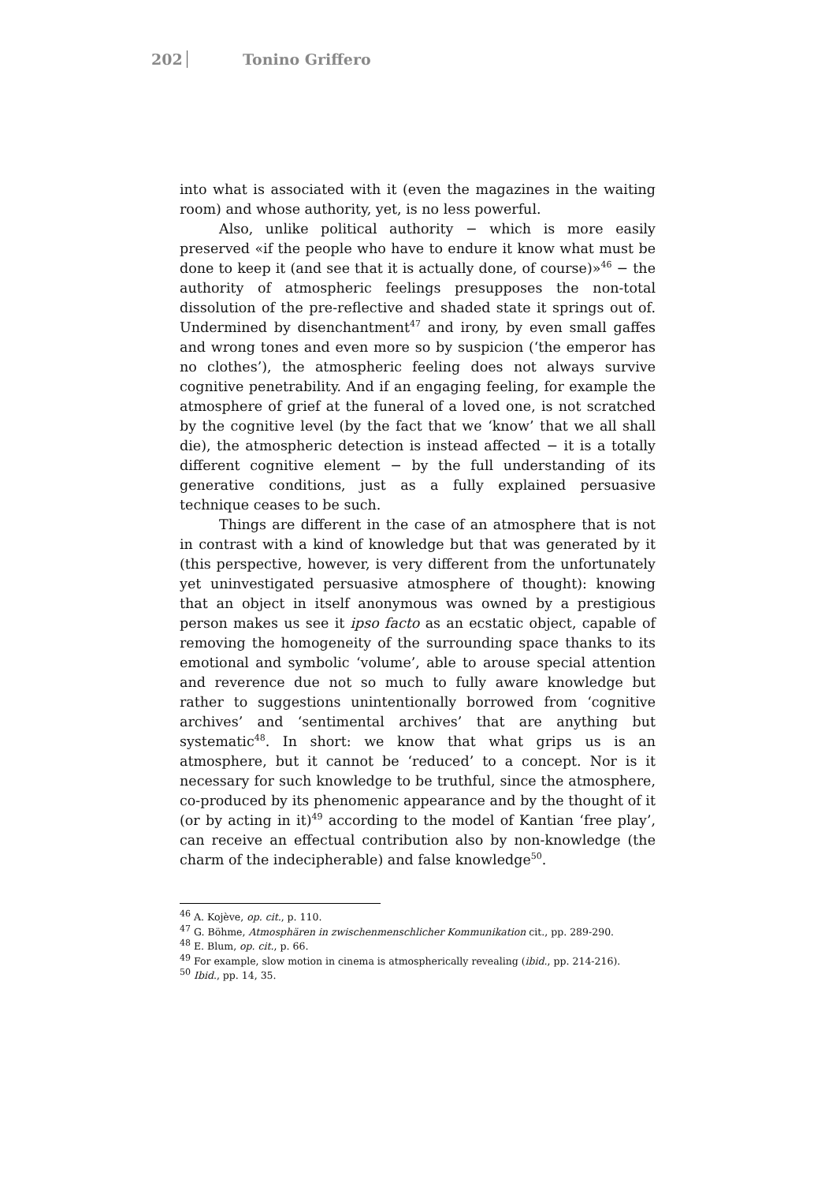202 Tonino Griffero
into what is associated with it (even the magazines in the waiting room) and whose authority, yet, is no less powerful.
Also, unlike political authority − which is more easily preserved «if the people who have to endure it know what must be done to keep it (and see that it is actually done, of course)»<sup>46</sup> − the authority of atmospheric feelings presupposes the non-total dissolution of the pre-reflective and shaded state it springs out of. Undermined by disenchantment<sup>47</sup> and irony, by even small gaffes and wrong tones and even more so by suspicion (‘the emperor has no clothes’), the atmospheric feeling does not always survive cognitive penetrability. And if an engaging feeling, for example the atmosphere of grief at the funeral of a loved one, is not scratched by the cognitive level (by the fact that we ‘know’ that we all shall die), the atmospheric detection is instead affected − it is a totally different cognitive element − by the full understanding of its generative conditions, just as a fully explained persuasive technique ceases to be such.
Things are different in the case of an atmosphere that is not in contrast with a kind of knowledge but that was generated by it (this perspective, however, is very different from the unfortunately yet uninvestigated persuasive atmosphere of thought): knowing that an object in itself anonymous was owned by a prestigious person makes us see it ipso facto as an ecstatic object, capable of removing the homogeneity of the surrounding space thanks to its emotional and symbolic ‘volume’, able to arouse special attention and reverence due not so much to fully aware knowledge but rather to suggestions unintentionally borrowed from ‘cognitive archives’ and ‘sentimental archives’ that are anything but systematic<sup>48</sup>. In short: we know that what grips us is an atmosphere, but it cannot be ‘reduced’ to a concept. Nor is it necessary for such knowledge to be truthful, since the atmosphere, co-produced by its phenomenic appearance and by the thought of it (or by acting in it)<sup>49</sup> according to the model of Kantian ‘free play’, can receive an effectual contribution also by non-knowledge (the charm of the indecipherable) and false knowledge<sup>50</sup>.
<sup>46</sup> A. Kojève, op. cit., p. 110.
<sup>47</sup> G. Böhme, Atmosphären in zwischenmenschlicher Kommunikation cit., pp. 289-290.
<sup>48</sup> E. Blum, op. cit., p. 66.
<sup>49</sup> For example, slow motion in cinema is atmospherically revealing (ibid., pp. 214-216).
<sup>50</sup> Ibid., pp. 14, 35.